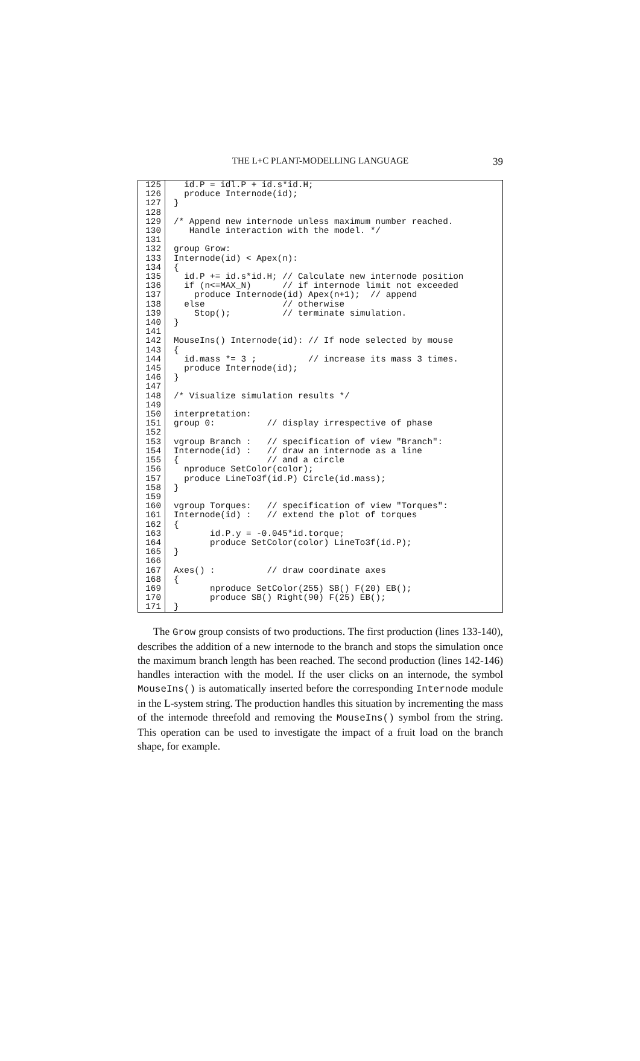THE L+C PLANT-MODELLING LANGUAGE
39
125
id.P = idl.P + id.s*id.H;
126
produce Internode(id);
127
}
128
129
/* Append new internode unless maximum number reached.
130
Handle interaction with the model. */
131
132
group Grow:
133
Internode(id) < Apex(n):
134
{
135
id.P += id.s*id.H; // Calculate new internode position
136
if (n<=MAX_N) // if internode limit not exceeded
137
produce Internode(id) Apex(n+1); // append
138
else // otherwise
139
Stop(); // terminate simulation.
140
}
141
142
MouseIns() Internode(id): // If node selected by mouse
143
{
144
id.mass *= 3 ; // increase its mass 3 times.
145
produce Internode(id);
146
}
147
148
/* Visualize simulation results */
149
150
interpretation:
151
group 0: // display irrespective of phase
152
153
vgroup Branch : // specification of view "Branch":
154
Internode(id) : // draw an internode as a line
155
{ // and a circle
156
nproduce SetColor(color);
157
produce LineTo3f(id.P) Circle(id.mass);
158
}
159
160
vgroup Torques: // specification of view "Torques":
161
Internode(id) : // extend the plot of torques
162
{
163
id.P.y = -0.045*id.torque;
164
produce SetColor(color) LineTo3f(id.P);
165
}
166
167
Axes() : // draw coordinate axes
168
{
169
nproduce SetColor(255) SB() F(20) EB();
170
produce SB() Right(90) F(25) EB();
171
}
The Grow group consists of two productions. The first production (lines 133-140), describes the addition of a new internode to the branch and stops the simulation once the maximum branch length has been reached. The second production (lines 142-146) handles interaction with the model. If the user clicks on an internode, the symbol MouseIns() is automatically inserted before the corresponding Internode module in the L-system string. The production handles this situation by incrementing the mass of the internode threefold and removing the MouseIns() symbol from the string. This operation can be used to investigate the impact of a fruit load on the branch shape, for example.